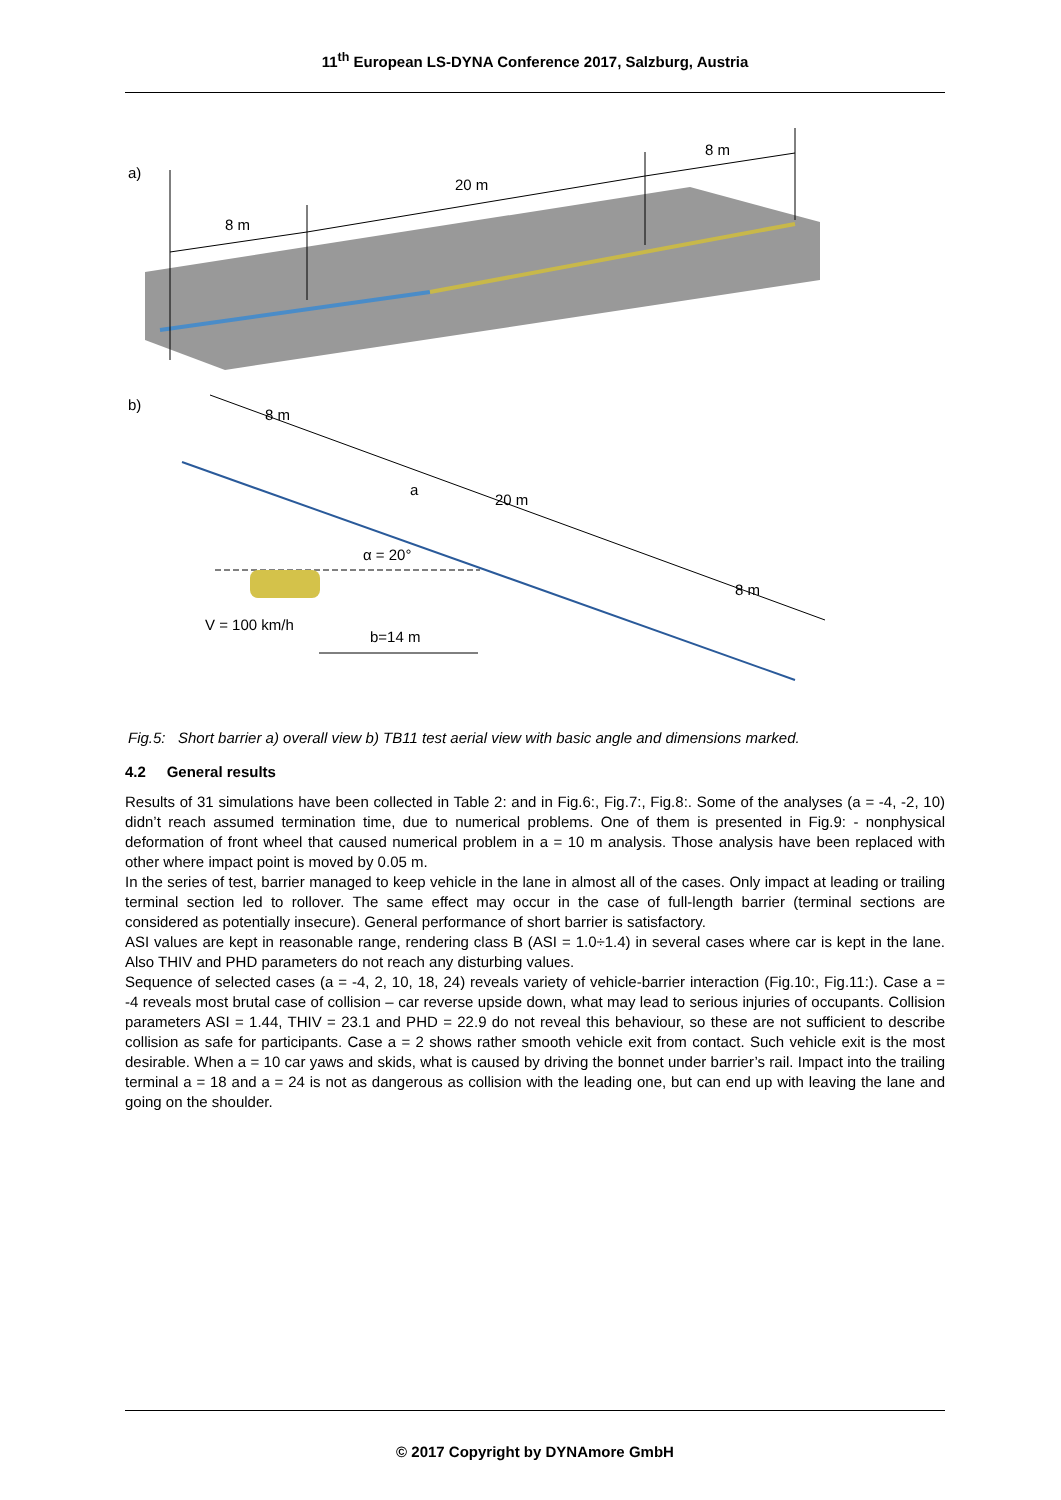11<sup>th</sup> European LS-DYNA Conference 2017, Salzburg, Austria
a)
8 m
20 m
8 m
b)
8 m
20 m
8 m
a
α = 20°
V = 100 km/h
b=14 m
Fig.5: Short barrier a) overall view b) TB11 test aerial view with basic angle and dimensions marked.
4.2 General results
Results of 31 simulations have been collected in Table 2: and in Fig.6:, Fig.7:, Fig.8:. Some of the analyses (a = -4, -2, 10) didn’t reach assumed termination time, due to numerical problems. One of them is presented in Fig.9: - nonphysical deformation of front wheel that caused numerical problem in a = 10 m analysis. Those analysis have been replaced with other where impact point is moved by 0.05 m.
In the series of test, barrier managed to keep vehicle in the lane in almost all of the cases. Only impact at leading or trailing terminal section led to rollover. The same effect may occur in the case of full-length barrier (terminal sections are considered as potentially insecure). General performance of short barrier is satisfactory.
ASI values are kept in reasonable range, rendering class B (ASI = 1.0÷1.4) in several cases where car is kept in the lane. Also THIV and PHD parameters do not reach any disturbing values.
Sequence of selected cases (a = -4, 2, 10, 18, 24) reveals variety of vehicle-barrier interaction (Fig.10:, Fig.11:). Case a = -4 reveals most brutal case of collision – car reverse upside down, what may lead to serious injuries of occupants. Collision parameters ASI = 1.44, THIV = 23.1 and PHD = 22.9 do not reveal this behaviour, so these are not sufficient to describe collision as safe for participants. Case a = 2 shows rather smooth vehicle exit from contact. Such vehicle exit is the most desirable. When a = 10 car yaws and skids, what is caused by driving the bonnet under barrier’s rail. Impact into the trailing terminal a = 18 and a = 24 is not as dangerous as collision with the leading one, but can end up with leaving the lane and going on the shoulder.
© 2017 Copyright by DYNAmore GmbH